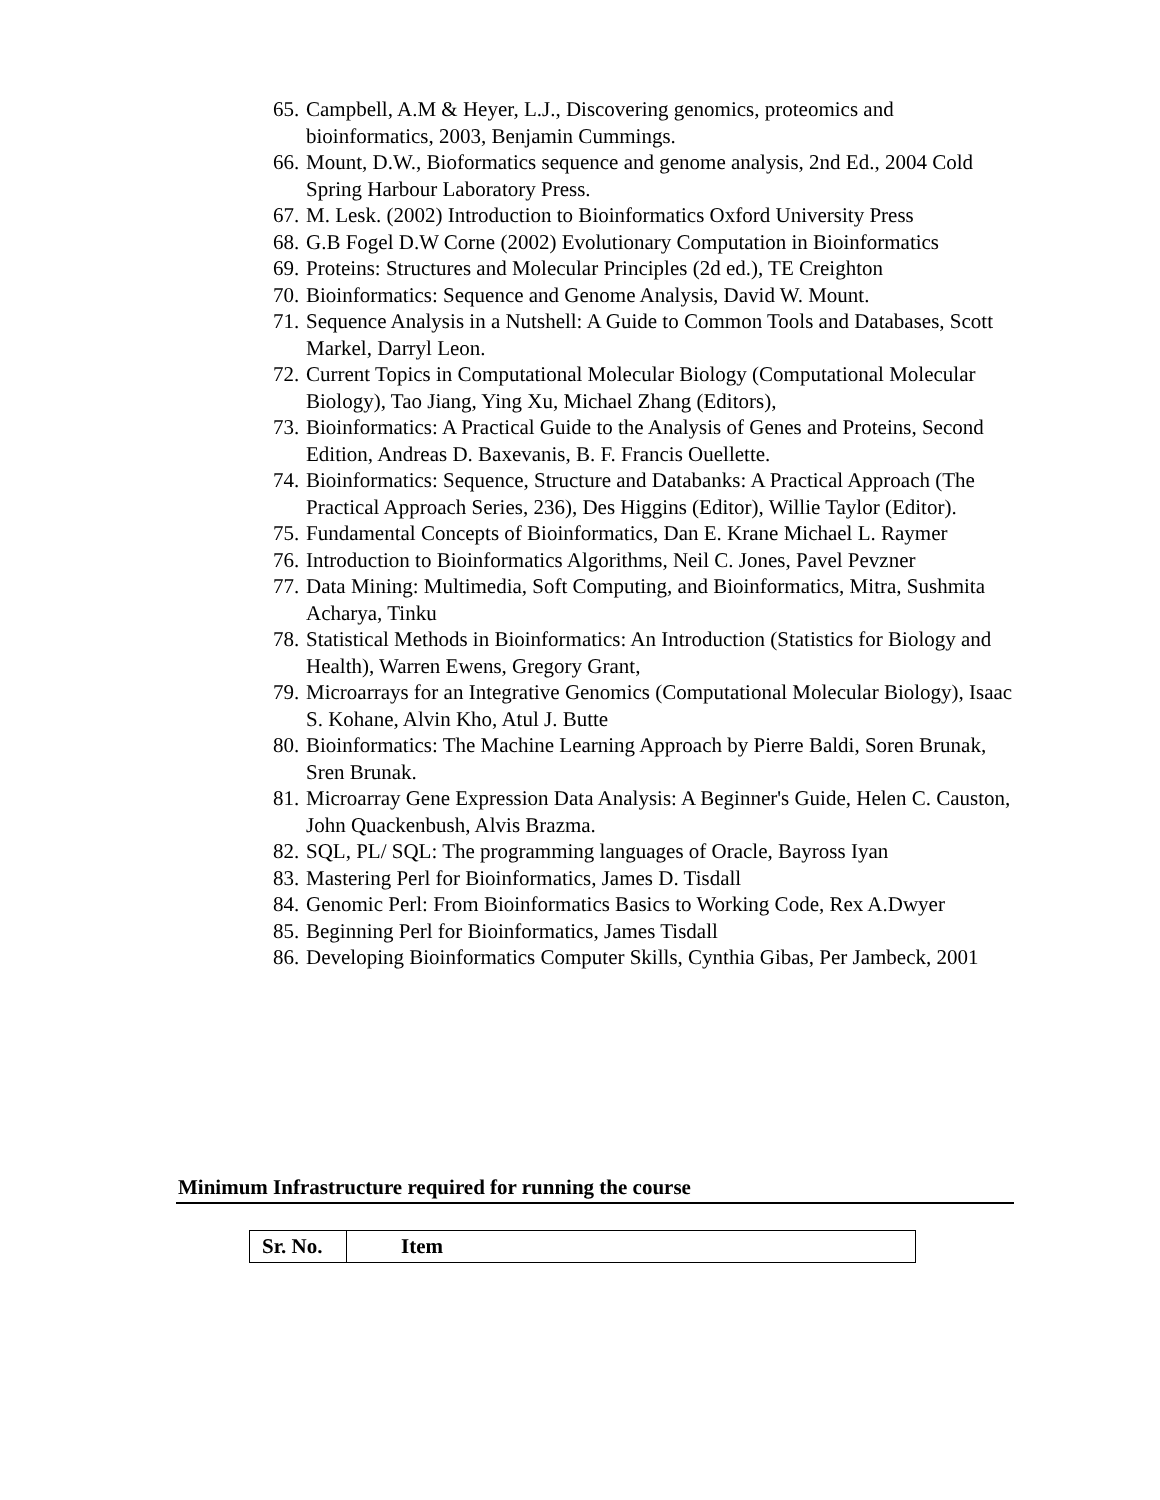65. Campbell, A.M & Heyer, L.J., Discovering genomics, proteomics and bioinformatics, 2003, Benjamin Cummings.
66. Mount, D.W., Bioformatics sequence and genome analysis, 2nd Ed., 2004 Cold Spring Harbour Laboratory Press.
67. M. Lesk. (2002) Introduction to Bioinformatics Oxford University Press
68. G.B Fogel D.W Corne (2002) Evolutionary Computation in Bioinformatics
69. Proteins: Structures and Molecular Principles (2d ed.), TE Creighton
70. Bioinformatics: Sequence and Genome Analysis, David W. Mount.
71. Sequence Analysis in a Nutshell: A Guide to Common Tools and Databases, Scott Markel, Darryl Leon.
72. Current Topics in Computational Molecular Biology (Computational Molecular Biology), Tao Jiang, Ying Xu, Michael Zhang (Editors),
73. Bioinformatics: A Practical Guide to the Analysis of Genes and Proteins, Second Edition, Andreas D. Baxevanis, B. F. Francis Ouellette.
74. Bioinformatics: Sequence, Structure and Databanks: A Practical Approach (The Practical Approach Series, 236), Des Higgins (Editor), Willie Taylor (Editor).
75. Fundamental Concepts of Bioinformatics, Dan E. Krane Michael L. Raymer
76. Introduction to Bioinformatics Algorithms, Neil C. Jones, Pavel Pevzner
77. Data Mining: Multimedia, Soft Computing, and Bioinformatics, Mitra, Sushmita Acharya, Tinku
78. Statistical Methods in Bioinformatics: An Introduction (Statistics for Biology and Health), Warren Ewens, Gregory Grant,
79. Microarrays for an Integrative Genomics (Computational Molecular Biology), Isaac S. Kohane, Alvin Kho, Atul J. Butte
80. Bioinformatics: The Machine Learning Approach by Pierre Baldi, Soren Brunak, Sren Brunak.
81. Microarray Gene Expression Data Analysis: A Beginner's Guide, Helen C. Causton, John Quackenbush, Alvis Brazma.
82. SQL, PL/ SQL: The programming languages of Oracle, Bayross Iyan
83. Mastering Perl for Bioinformatics, James D. Tisdall
84. Genomic Perl: From Bioinformatics Basics to Working Code, Rex A.Dwyer
85. Beginning Perl for Bioinformatics, James Tisdall
86. Developing Bioinformatics Computer Skills, Cynthia Gibas, Per Jambeck, 2001
Minimum Infrastructure required for running the course
| Sr. No. | Item |
| --- | --- |